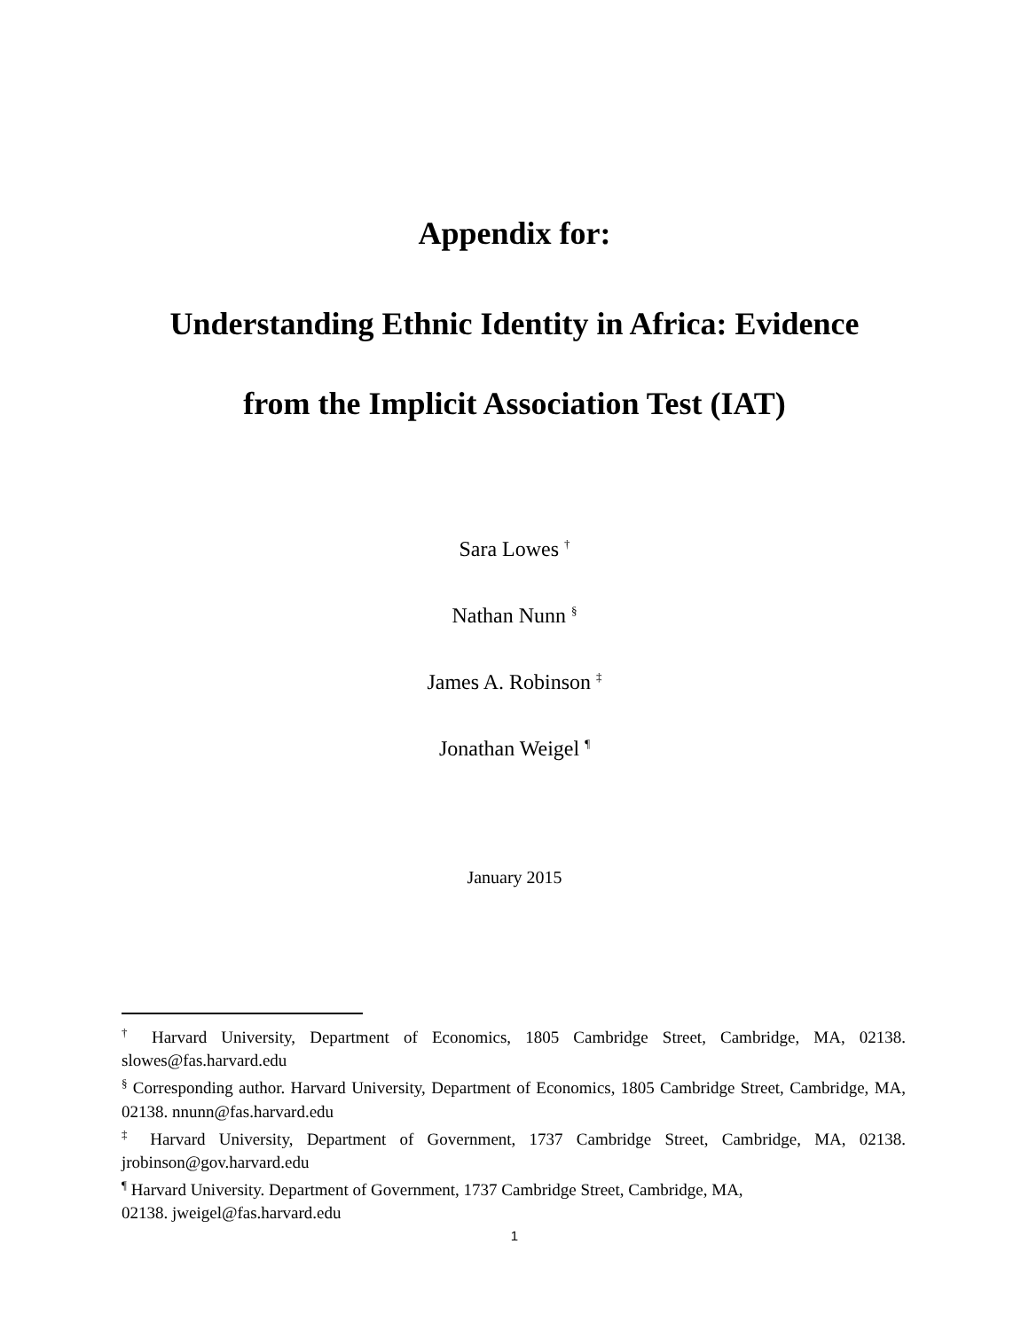Appendix for:
Understanding Ethnic Identity in Africa: Evidence
from the Implicit Association Test (IAT)
Sara Lowes <sup>†</sup>
Nathan Nunn <sup>§</sup>
James A. Robinson <sup>‡</sup>
Jonathan Weigel <sup>¶</sup>
January 2015
<sup>†</sup> Harvard University, Department of Economics, 1805 Cambridge Street, Cambridge, MA, 02138. slowes@fas.harvard.edu
<sup>§</sup> Corresponding author. Harvard University, Department of Economics, 1805 Cambridge Street, Cambridge, MA, 02138. nnunn@fas.harvard.edu
<sup>‡</sup> Harvard University, Department of Government, 1737 Cambridge Street, Cambridge, MA, 02138. jrobinson@gov.harvard.edu
<sup>¶</sup> Harvard University. Department of Government, 1737 Cambridge Street, Cambridge, MA,
02138. jweigel@fas.harvard.edu
1